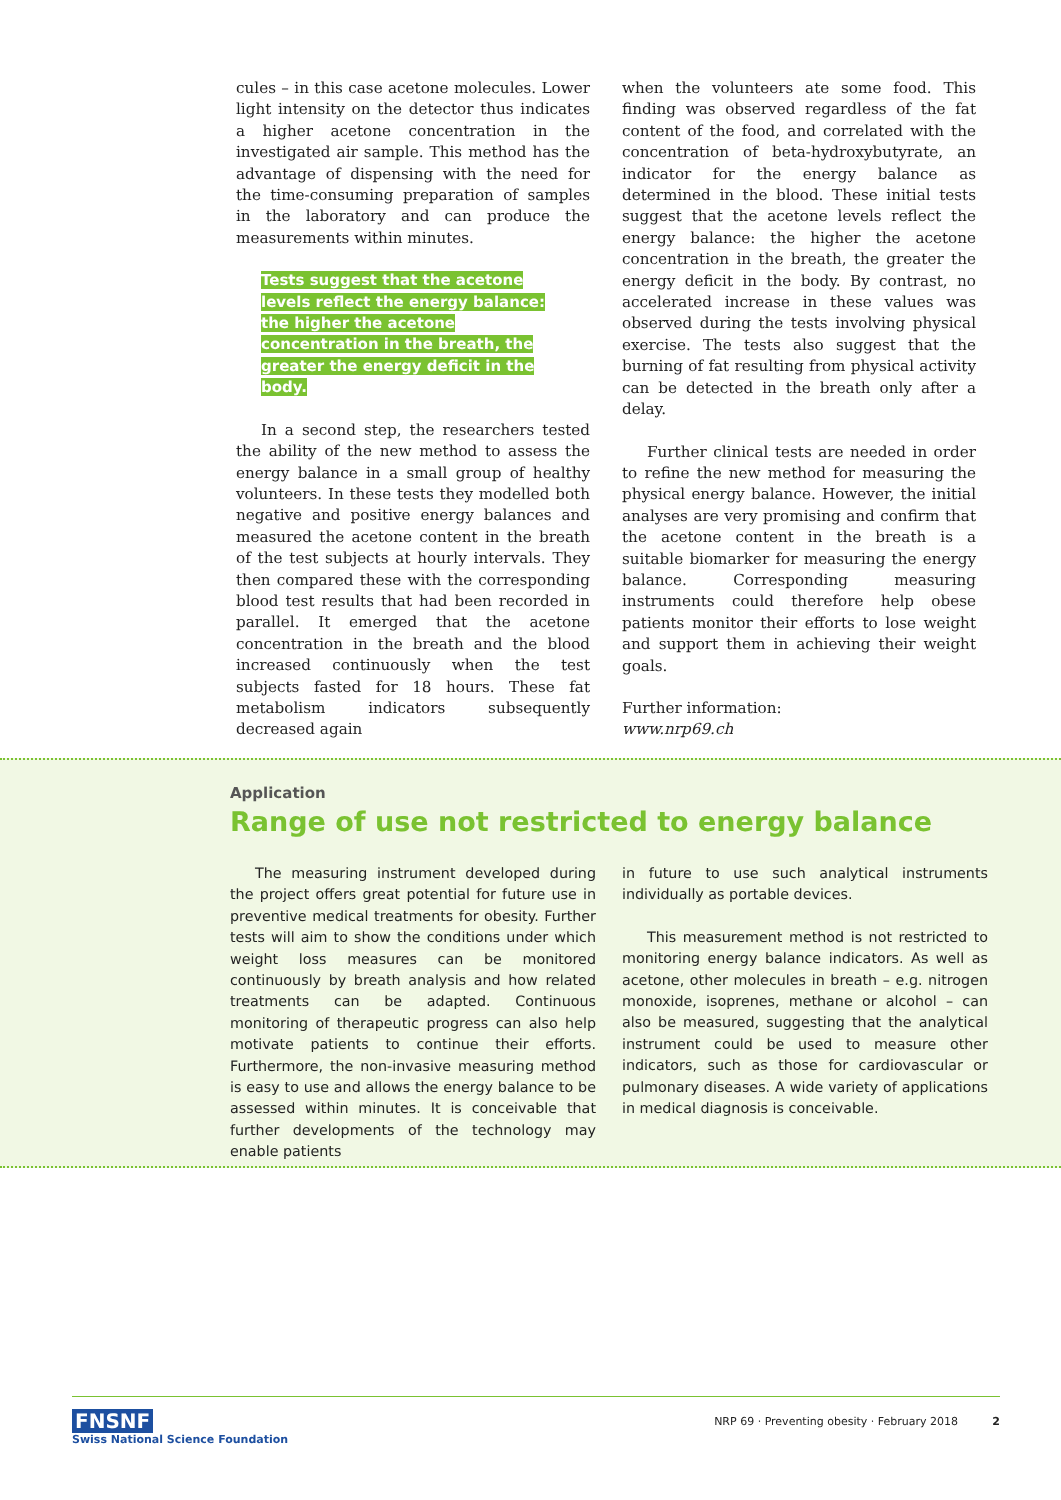cules – in this case acetone molecules. Lower light intensity on the detector thus indicates a higher acetone concentration in the investigated air sample. This method has the advantage of dispensing with the need for the time-consuming preparation of samples in the laboratory and can produce the measurements within minutes.
Tests suggest that the acetone levels reflect the energy balance: the higher the acetone concentration in the breath, the greater the energy deficit in the body.
In a second step, the researchers tested the ability of the new method to assess the energy balance in a small group of healthy volunteers. In these tests they modelled both negative and positive energy balances and measured the acetone content in the breath of the test subjects at hourly intervals. They then compared these with the corresponding blood test results that had been recorded in parallel. It emerged that the acetone concentration in the breath and the blood increased continuously when the test subjects fasted for 18 hours. These fat metabolism indicators subsequently decreased again
when the volunteers ate some food. This finding was observed regardless of the fat content of the food, and correlated with the concentration of beta-hydroxybutyrate, an indicator for the energy balance as determined in the blood. These initial tests suggest that the acetone levels reflect the energy balance: the higher the acetone concentration in the breath, the greater the energy deficit in the body. By contrast, no accelerated increase in these values was observed during the tests involving physical exercise. The tests also suggest that the burning of fat resulting from physical activity can be detected in the breath only after a delay.
Further clinical tests are needed in order to refine the new method for measuring the physical energy balance. However, the initial analyses are very promising and confirm that the acetone content in the breath is a suitable biomarker for measuring the energy balance. Corresponding measuring instruments could therefore help obese patients monitor their efforts to lose weight and support them in achieving their weight goals.
Further information:
www.nrp69.ch
Application
Range of use not restricted to energy balance
The measuring instrument developed during the project offers great potential for future use in preventive medical treatments for obesity. Further tests will aim to show the conditions under which weight loss measures can be monitored continuously by breath analysis and how related treatments can be adapted. Continuous monitoring of therapeutic progress can also help motivate patients to continue their efforts. Furthermore, the non-invasive measuring method is easy to use and allows the energy balance to be assessed within minutes. It is conceivable that further developments of the technology may enable patients
in future to use such analytical instruments individually as portable devices.
This measurement method is not restricted to monitoring energy balance indicators. As well as acetone, other molecules in breath – e.g. nitrogen monoxide, isoprenes, methane or alcohol – can also be measured, suggesting that the analytical instrument could be used to measure other indicators, such as those for cardiovascular or pulmonary diseases. A wide variety of applications in medical diagnosis is conceivable.
FNSNF
Swiss National Science Foundation
NRP 69 · Preventing obesity · February 2018
2